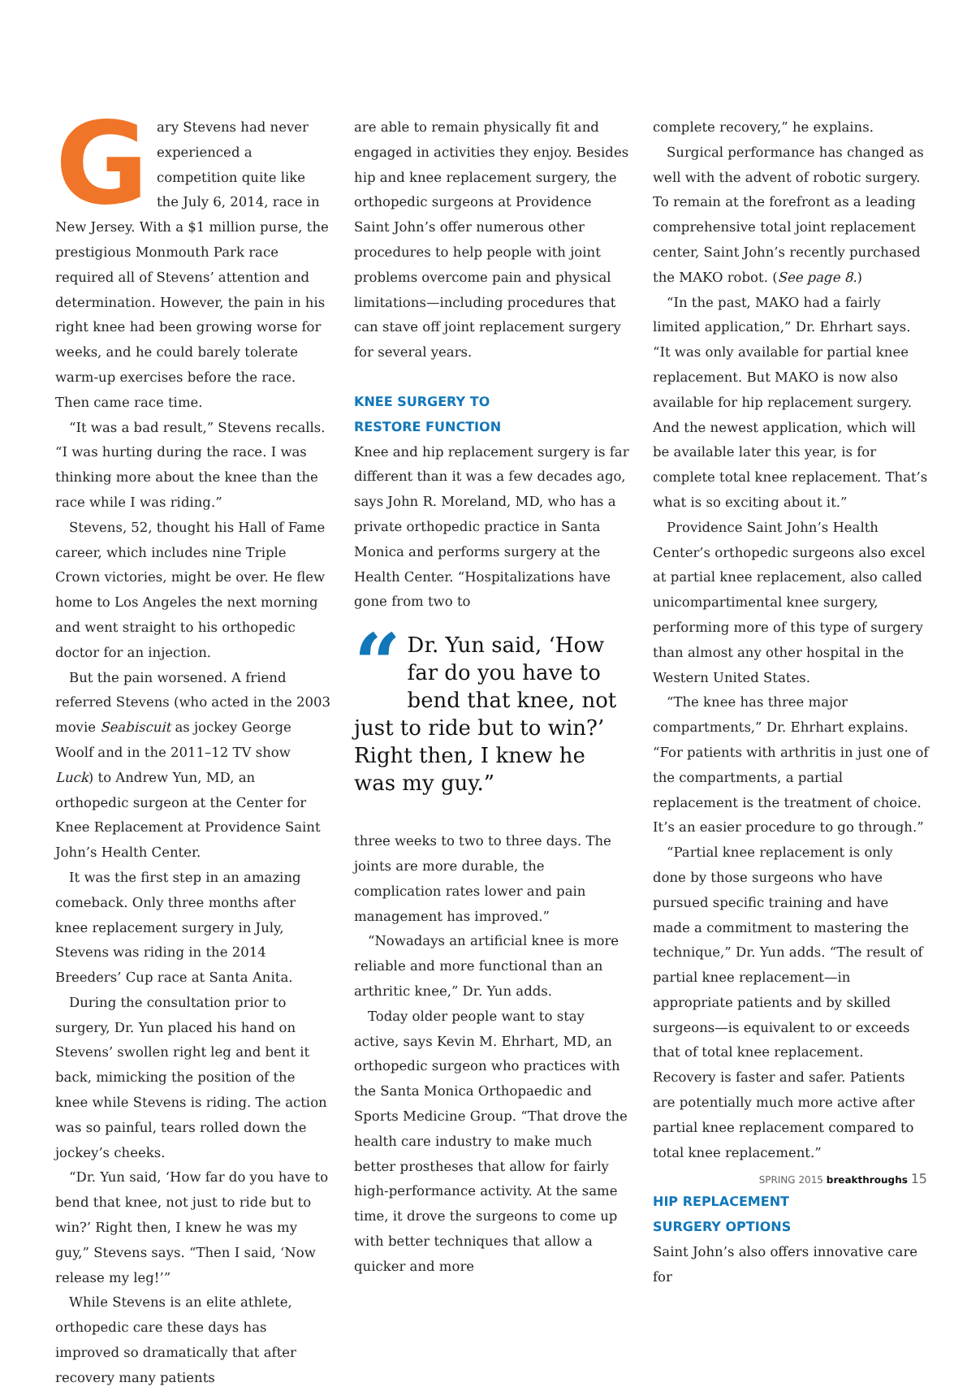Gary Stevens had never experienced a competition quite like the July 6, 2014, race in New Jersey. With a $1 million purse, the prestigious Monmouth Park race required all of Stevens’ attention and determination. However, the pain in his right knee had been growing worse for weeks, and he could barely tolerate warm-up exercises before the race. Then came race time.
“It was a bad result,” Stevens recalls. “I was hurting during the race. I was thinking more about the knee than the race while I was riding.”
Stevens, 52, thought his Hall of Fame career, which includes nine Triple Crown victories, might be over. He flew home to Los Angeles the next morning and went straight to his orthopedic doctor for an injection.
But the pain worsened. A friend referred Stevens (who acted in the 2003 movie Seabiscuit as jockey George Woolf and in the 2011–12 TV show Luck) to Andrew Yun, MD, an orthopedic surgeon at the Center for Knee Replacement at Providence Saint John’s Health Center.
It was the first step in an amazing comeback. Only three months after knee replacement surgery in July, Stevens was riding in the 2014 Breeders’ Cup race at Santa Anita.
During the consultation prior to surgery, Dr. Yun placed his hand on Stevens’ swollen right leg and bent it back, mimicking the position of the knee while Stevens is riding. The action was so painful, tears rolled down the jockey’s cheeks.
“Dr. Yun said, ‘How far do you have to bend that knee, not just to ride but to win?’ Right then, I knew he was my guy,” Stevens says. “Then I said, ‘Now release my leg!’”
While Stevens is an elite athlete, orthopedic care these days has improved so dramatically that after recovery many patients
are able to remain physically fit and engaged in activities they enjoy. Besides hip and knee replacement surgery, the orthopedic surgeons at Providence Saint John’s offer numerous other procedures to help people with joint problems overcome pain and physical limitations—including procedures that can stave off joint replacement surgery for several years.
KNEE SURGERY TO
RESTORE FUNCTION
Knee and hip replacement surgery is far different than it was a few decades ago, says John R. Moreland, MD, who has a private orthopedic practice in Santa Monica and performs surgery at the Health Center. “Hospitalizations have gone from two to
“Dr. Yun said, ‘How far do you have to bend that knee, not just to ride but to win?’ Right then, I knew he was my guy.”
three weeks to two to three days. The joints are more durable, the complication rates lower and pain management has improved.”
“Nowadays an artificial knee is more reliable and more functional than an arthritic knee,” Dr. Yun adds.
Today older people want to stay active, says Kevin M. Ehrhart, MD, an orthopedic surgeon who practices with the Santa Monica Orthopaedic and Sports Medicine Group. “That drove the health care industry to make much better prostheses that allow for fairly high-performance activity. At the same time, it drove the surgeons to come up with better techniques that allow a quicker and more
complete recovery,” he explains.
Surgical performance has changed as well with the advent of robotic surgery. To remain at the forefront as a leading comprehensive total joint replacement center, Saint John’s recently purchased the MAKO robot. (See page 8.)
“In the past, MAKO had a fairly limited application,” Dr. Ehrhart says. “It was only available for partial knee replacement. But MAKO is now also available for hip replacement surgery. And the newest application, which will be available later this year, is for complete total knee replacement. That’s what is so exciting about it.”
Providence Saint John’s Health Center’s orthopedic surgeons also excel at partial knee replacement, also called unicompartimental knee surgery, performing more of this type of surgery than almost any other hospital in the Western United States.
“The knee has three major compartments,” Dr. Ehrhart explains. “For patients with arthritis in just one of the compartments, a partial replacement is the treatment of choice. It’s an easier procedure to go through.”
“Partial knee replacement is only done by those surgeons who have pursued specific training and have made a commitment to mastering the technique,” Dr. Yun adds. “The result of partial knee replacement—in appropriate patients and by skilled surgeons—is equivalent to or exceeds that of total knee replacement. Recovery is faster and safer. Patients are potentially much more active after partial knee replacement compared to total knee replacement.”
HIP REPLACEMENT
SURGERY OPTIONS
Saint John’s also offers innovative care for
SPRING 2015 breakthroughs 15